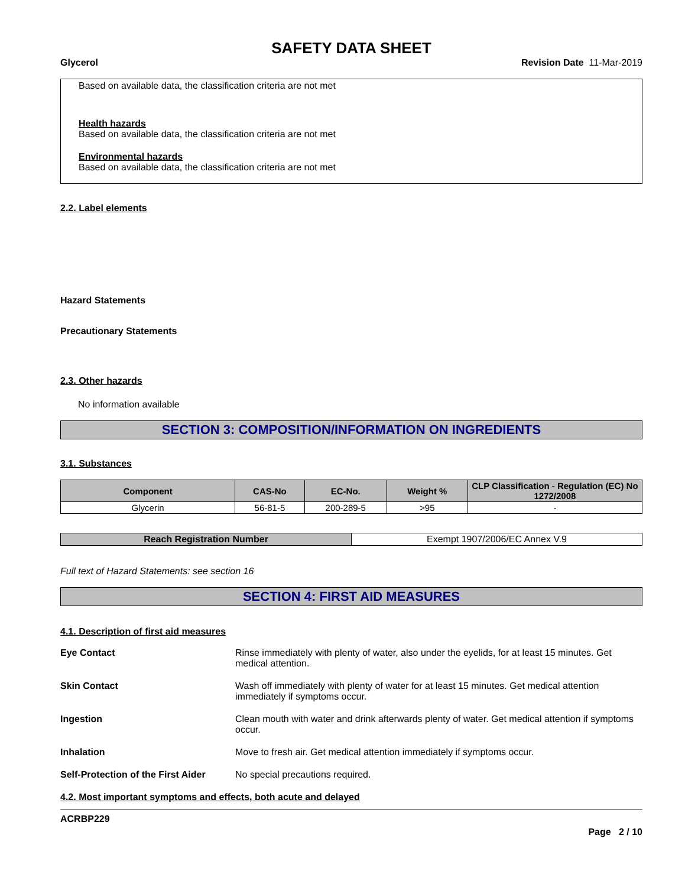SAFETY DATA SHEET
Glycerol Revision Date 11-Mar-2019
Based on available data, the classification criteria are not met
Health hazards
Based on available data, the classification criteria are not met
Environmental hazards
Based on available data, the classification criteria are not met
2.2. Label elements
Hazard Statements
Precautionary Statements
2.3. Other hazards
No information available
SECTION 3: COMPOSITION/INFORMATION ON INGREDIENTS
3.1. Substances
| Component | CAS-No | EC-No. | Weight % | CLP Classification - Regulation (EC) No 1272/2008 |
| --- | --- | --- | --- | --- |
| Glycerin | 56-81-5 | 200-289-5 | >95 | - |
| Reach Registration Number | Exempt 1907/2006/EC Annex V.9 |
Full text of Hazard Statements: see section 16
SECTION 4: FIRST AID MEASURES
4.1. Description of first aid measures
Eye Contact Rinse immediately with plenty of water, also under the eyelids, for at least 15 minutes. Get medical attention.
Skin Contact Wash off immediately with plenty of water for at least 15 minutes. Get medical attention immediately if symptoms occur.
Ingestion Clean mouth with water and drink afterwards plenty of water. Get medical attention if symptoms occur.
Inhalation Move to fresh air. Get medical attention immediately if symptoms occur.
Self-Protection of the First Aider No special precautions required.
4.2. Most important symptoms and effects, both acute and delayed
ACRBP229
Page 2 / 10